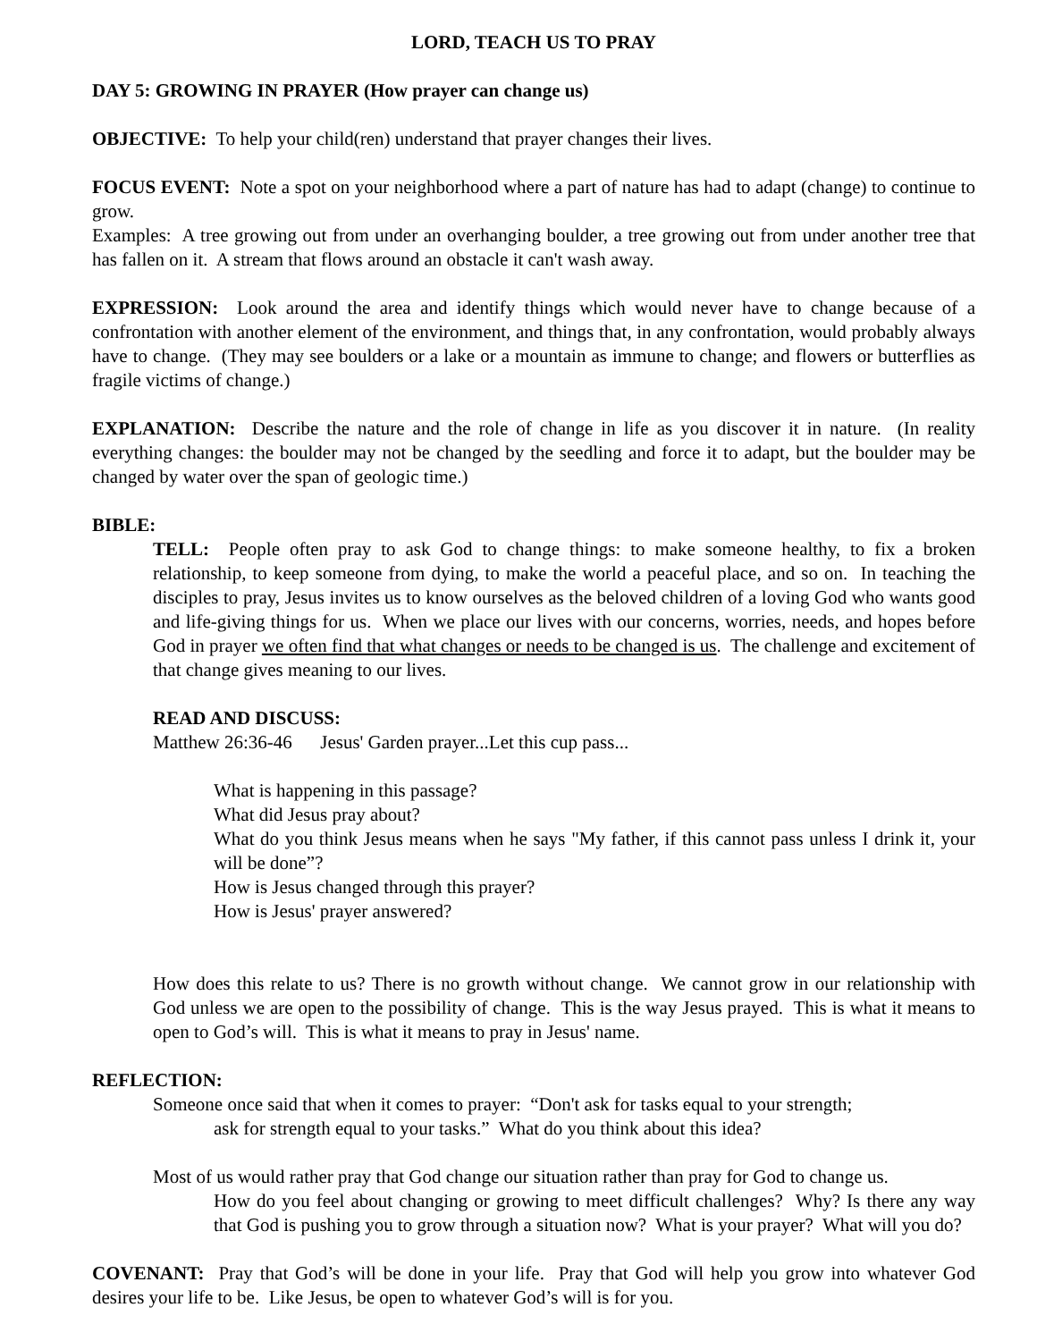LORD, TEACH US TO PRAY
DAY 5: GROWING IN PRAYER (How prayer can change us)
OBJECTIVE: To help your child(ren) understand that prayer changes their lives.
FOCUS EVENT: Note a spot on your neighborhood where a part of nature has had to adapt (change) to continue to grow.
Examples: A tree growing out from under an overhanging boulder, a tree growing out from under another tree that has fallen on it. A stream that flows around an obstacle it can't wash away.
EXPRESSION: Look around the area and identify things which would never have to change because of a confrontation with another element of the environment, and things that, in any confrontation, would probably always have to change. (They may see boulders or a lake or a mountain as immune to change; and flowers or butterflies as fragile victims of change.)
EXPLANATION: Describe the nature and the role of change in life as you discover it in nature. (In reality everything changes: the boulder may not be changed by the seedling and force it to adapt, but the boulder may be changed by water over the span of geologic time.)
BIBLE:
TELL: People often pray to ask God to change things: to make someone healthy, to fix a broken relationship, to keep someone from dying, to make the world a peaceful place, and so on. In teaching the disciples to pray, Jesus invites us to know ourselves as the beloved children of a loving God who wants good and life-giving things for us. When we place our lives with our concerns, worries, needs, and hopes before God in prayer we often find that what changes or needs to be changed is us. The challenge and excitement of that change gives meaning to our lives.
READ AND DISCUSS:
Matthew 26:36-46 Jesus' Garden prayer...Let this cup pass...
What is happening in this passage?
What did Jesus pray about?
What do you think Jesus means when he says "My father, if this cannot pass unless I drink it, your will be done”?
How is Jesus changed through this prayer?
How is Jesus' prayer answered?
How does this relate to us? There is no growth without change. We cannot grow in our relationship with God unless we are open to the possibility of change. This is the way Jesus prayed. This is what it means to open to God’s will. This is what it means to pray in Jesus' name.
REFLECTION:
Someone once said that when it comes to prayer: “Don't ask for tasks equal to your strength;
ask for strength equal to your tasks.” What do you think about this idea?
Most of us would rather pray that God change our situation rather than pray for God to change us.
How do you feel about changing or growing to meet difficult challenges? Why? Is there any way that God is pushing you to grow through a situation now? What is your prayer? What will you do?
COVENANT: Pray that God’s will be done in your life. Pray that God will help you grow into whatever God desires your life to be. Like Jesus, be open to whatever God’s will is for you.